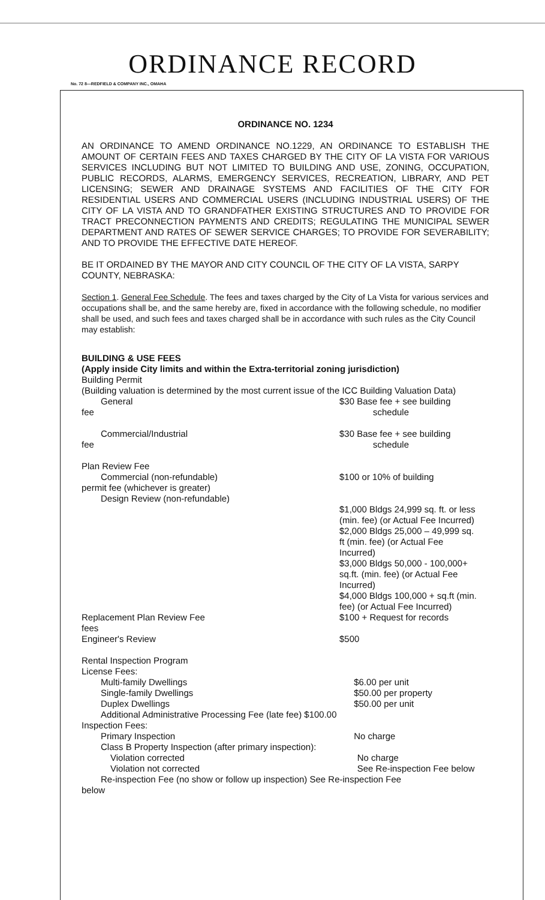ORDINANCE RECORD
No. 72 8—REDFIELD & COMPANY INC., OMAHA
ORDINANCE NO. 1234
AN ORDINANCE TO AMEND ORDINANCE NO.1229, AN ORDINANCE TO ESTABLISH THE AMOUNT OF CERTAIN FEES AND TAXES CHARGED BY THE CITY OF LA VISTA FOR VARIOUS SERVICES INCLUDING BUT NOT LIMITED TO BUILDING AND USE, ZONING, OCCUPATION, PUBLIC RECORDS, ALARMS, EMERGENCY SERVICES, RECREATION, LIBRARY, AND PET LICENSING; SEWER AND DRAINAGE SYSTEMS AND FACILITIES OF THE CITY FOR RESIDENTIAL USERS AND COMMERCIAL USERS (INCLUDING INDUSTRIAL USERS) OF THE CITY OF LA VISTA AND TO GRANDFATHER EXISTING STRUCTURES AND TO PROVIDE FOR TRACT PRECONNECTION PAYMENTS AND CREDITS; REGULATING THE MUNICIPAL SEWER DEPARTMENT AND RATES OF SEWER SERVICE CHARGES; TO PROVIDE FOR SEVERABILITY; AND TO PROVIDE THE EFFECTIVE DATE HEREOF.
BE IT ORDAINED BY THE MAYOR AND CITY COUNCIL OF THE CITY OF LA VISTA, SARPY COUNTY, NEBRASKA:
Section 1. General Fee Schedule. The fees and taxes charged by the City of La Vista for various services and occupations shall be, and the same hereby are, fixed in accordance with the following schedule, no modifier shall be used, and such fees and taxes charged shall be in accordance with such rules as the City Council may establish:
BUILDING & USE FEES
(Apply inside City limits and within the Extra-territorial zoning jurisdiction)
Building Permit
(Building valuation is determined by the most current issue of the ICC Building Valuation Data)
General
fee
$30 Base fee + see building
schedule
Commercial/Industrial
fee
$30 Base fee + see building
schedule
Plan Review Fee
Commercial (non-refundable)
permit fee (whichever is greater)
Design Review (non-refundable)
$100 or 10% of building
$1,000 Bldgs 24,999 sq. ft. or less (min. fee) (or Actual Fee Incurred)
$2,000 Bldgs 25,000 – 49,999 sq. ft (min. fee) (or Actual Fee Incurred)
$3,000 Bldgs 50,000 - 100,000+ sq.ft. (min. fee) (or Actual Fee Incurred)
$4,000 Bldgs 100,000 + sq.ft (min. fee) (or Actual Fee Incurred)
Replacement Plan Review Fee
fees
$100 + Request for records
Engineer's Review $500
Rental Inspection Program
License Fees:
Multi-family Dwellings
Single-family Dwellings
Duplex Dwellings
$6.00 per unit
$50.00 per property
$50.00 per unit
Additional Administrative Processing Fee (late fee) $100.00
Inspection Fees:
Primary Inspection No charge
Class B Property Inspection (after primary inspection):
Violation corrected
Violation not corrected
No charge
See Re-inspection Fee below
Re-inspection Fee (no show or follow up inspection) See Re-inspection Fee
below